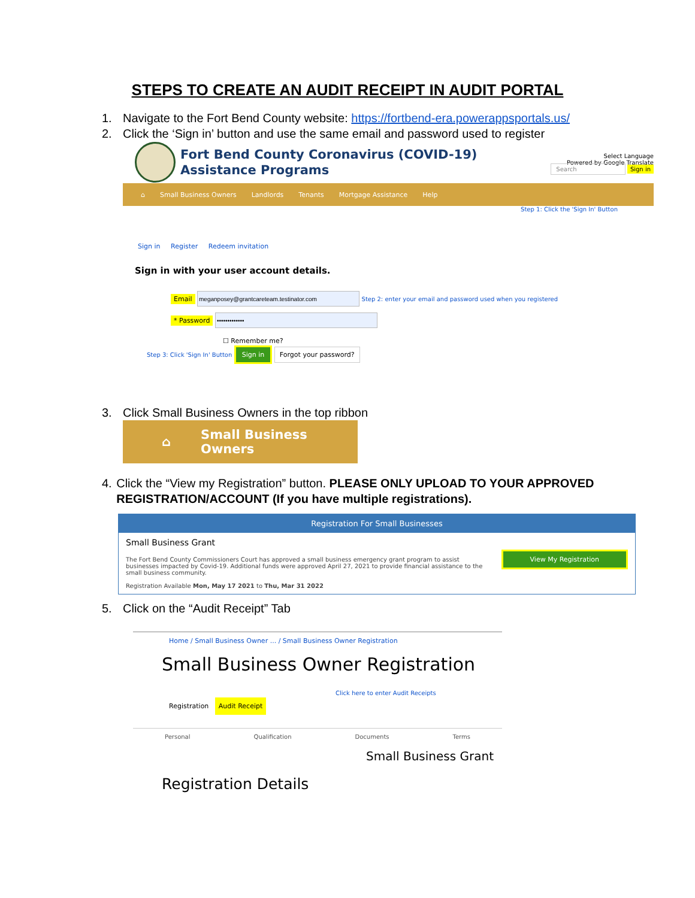STEPS TO CREATE AN AUDIT RECEIPT IN AUDIT PORTAL
1. Navigate to the Fort Bend County website: https://fortbend-era.powerappsportals.us/
2. Click the ‘Sign in’ button and use the same email and password used to register
Fort Bend County Coronavirus (COVID-19)
Assistance Programs
Select Language
Powered by Google Translate
Search Sign in
⌂ Small Business Owners Landlords Tenants Mortgage Assistance Help
Step 1: Click the 'Sign In' Button
Sign in Register Redeem invitation
Sign in with your user account details.
Email Step 2: enter your email and password used when you registered
* Password
☐ Remember me?
Step 3: Click 'Sign In' Button Sign in Forgot your password?
3. Click Small Business Owners in the top ribbon
⌂ Small Business Owners
4. Click the “View my Registration” button. PLEASE ONLY UPLOAD TO YOUR APPROVED REGISTRATION/ACCOUNT (If you have multiple registrations).
Registration For Small Businesses
Small Business Grant
The Fort Bend County Commissioners Court has approved a small business emergency grant program to assist businesses impacted by Covid-19. Additional funds were approved April 27, 2021 to provide financial assistance to the small business community.
Registration Available Mon, May 17 2021 to Thu, Mar 31 2022
View My Registration
5. Click on the “Audit Receipt” Tab
Home / Small Business Owner ... / Small Business Owner Registration
Small Business Owner Registration
Click here to enter Audit Receipts
Registration Audit Receipt
Personal Qualification Documents Terms
Small Business Grant
Registration Details